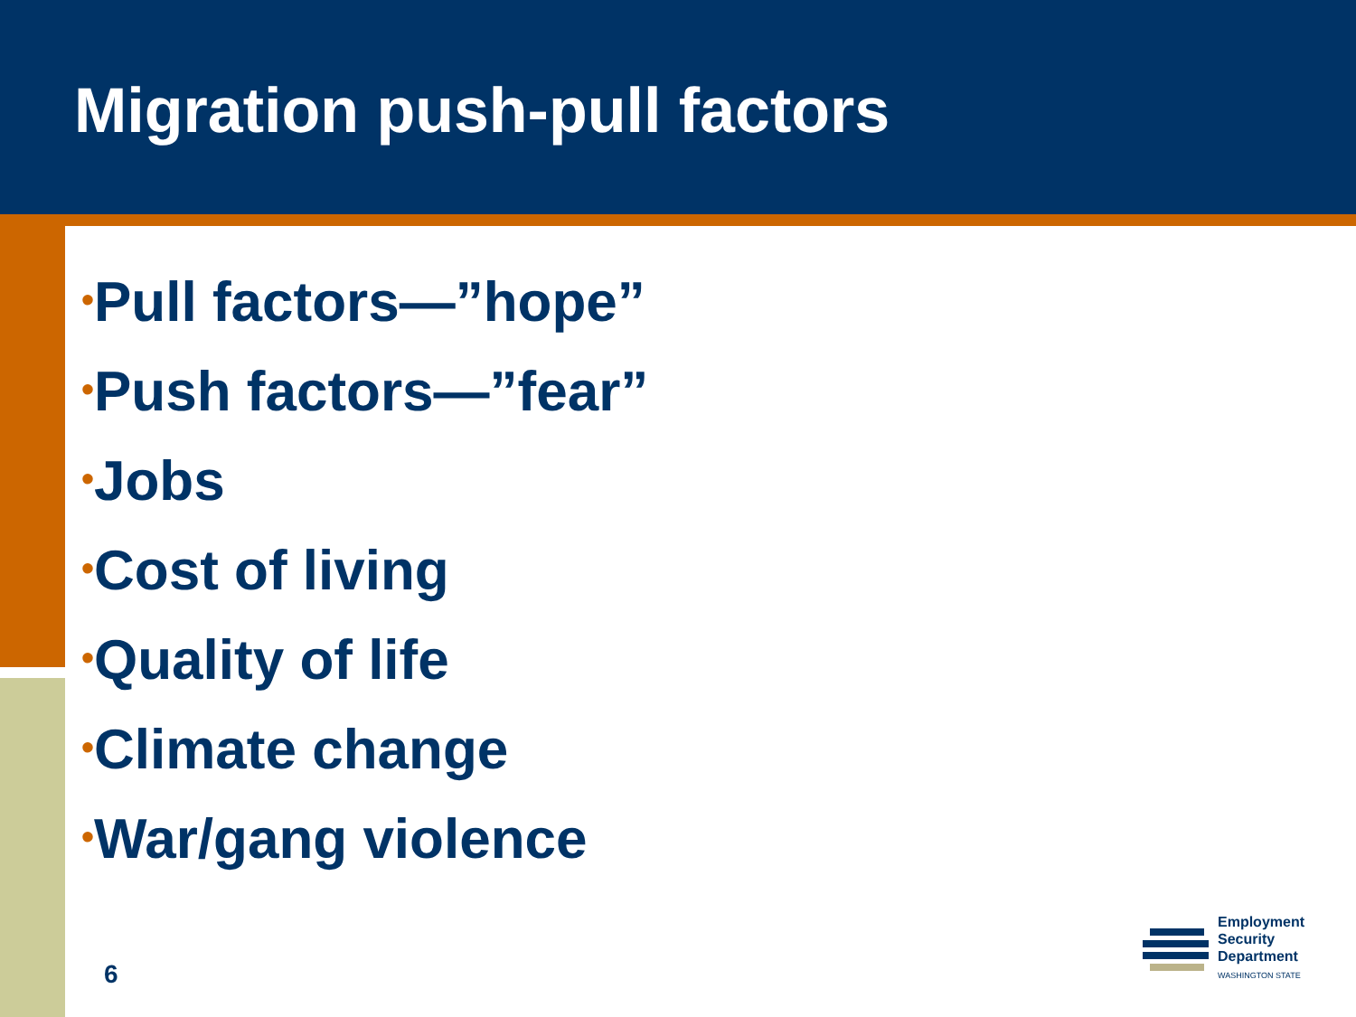Migration push-pull factors
•Pull factors—”hope”
•Push factors—”fear”
•Jobs
•Cost of living
•Quality of life
•Climate change
•War/gang violence
6
Employment
Security
Department
WASHINGTON STATE